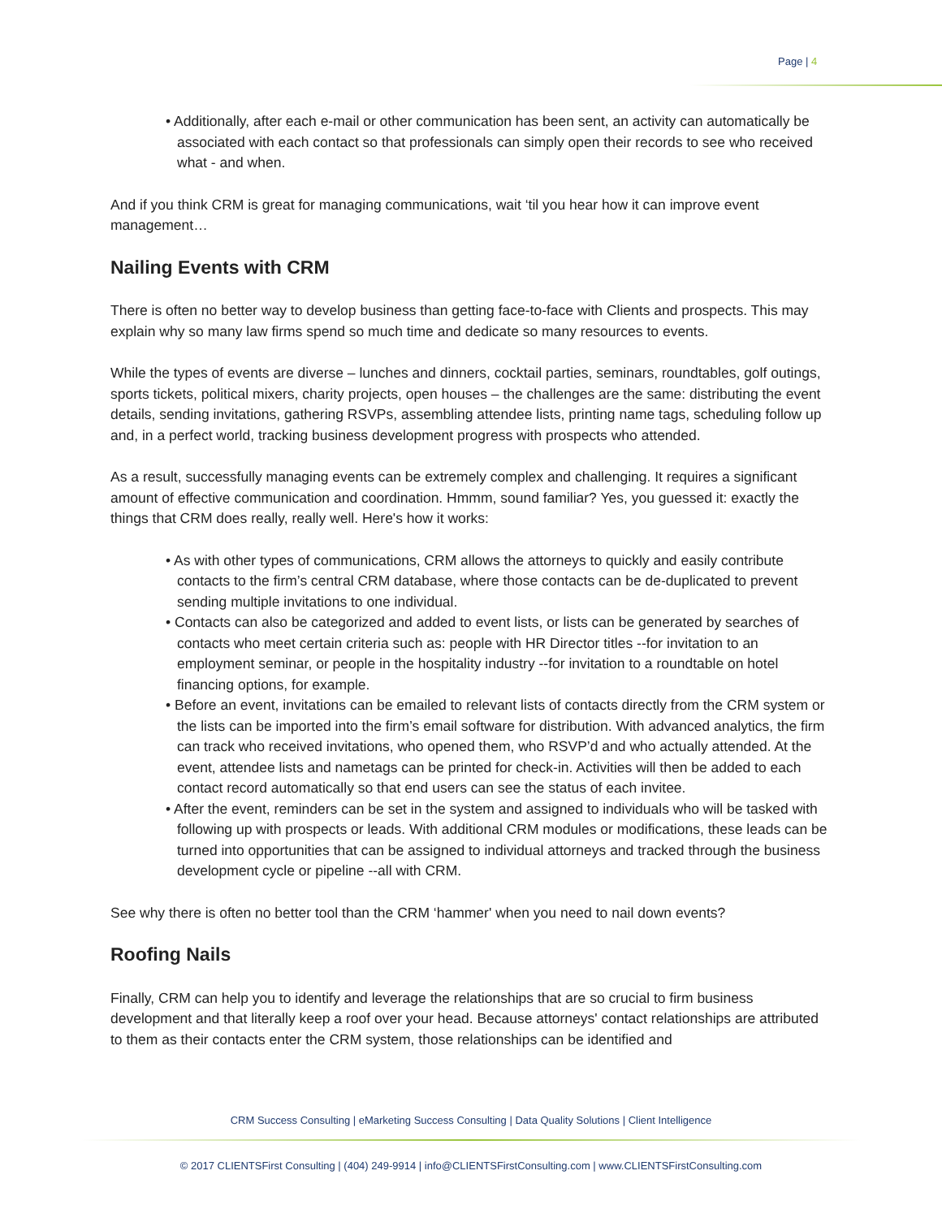Page | 4
• Additionally, after each e-mail or other communication has been sent, an activity can automatically be associated with each contact so that professionals can simply open their records to see who received what - and when.
And if you think CRM is great for managing communications, wait ‘til you hear how it can improve event management…
Nailing Events with CRM
There is often no better way to develop business than getting face-to-face with Clients and prospects. This may explain why so many law firms spend so much time and dedicate so many resources to events.
While the types of events are diverse – lunches and dinners, cocktail parties, seminars, roundtables, golf outings, sports tickets, political mixers, charity projects, open houses – the challenges are the same: distributing the event details, sending invitations, gathering RSVPs, assembling attendee lists, printing name tags, scheduling follow up and, in a perfect world, tracking business development progress with prospects who attended.
As a result, successfully managing events can be extremely complex and challenging. It requires a significant amount of effective communication and coordination. Hmmm, sound familiar? Yes, you guessed it: exactly the things that CRM does really, really well. Here's how it works:
• As with other types of communications, CRM allows the attorneys to quickly and easily contribute contacts to the firm’s central CRM database, where those contacts can be de-duplicated to prevent sending multiple invitations to one individual.
• Contacts can also be categorized and added to event lists, or lists can be generated by searches of contacts who meet certain criteria such as: people with HR Director titles --for invitation to an employment seminar, or people in the hospitality industry --for invitation to a roundtable on hotel financing options, for example.
• Before an event, invitations can be emailed to relevant lists of contacts directly from the CRM system or the lists can be imported into the firm’s email software for distribution. With advanced analytics, the firm can track who received invitations, who opened them, who RSVP’d and who actually attended. At the event, attendee lists and nametags can be printed for check-in. Activities will then be added to each contact record automatically so that end users can see the status of each invitee.
• After the event, reminders can be set in the system and assigned to individuals who will be tasked with following up with prospects or leads. With additional CRM modules or modifications, these leads can be turned into opportunities that can be assigned to individual attorneys and tracked through the business development cycle or pipeline --all with CRM.
See why there is often no better tool than the CRM ‘hammer' when you need to nail down events?
Roofing Nails
Finally, CRM can help you to identify and leverage the relationships that are so crucial to firm business development and that literally keep a roof over your head. Because attorneys' contact relationships are attributed to them as their contacts enter the CRM system, those relationships can be identified and
CRM Success Consulting | eMarketing Success Consulting | Data Quality Solutions | Client Intelligence
© 2017 CLIENTSFirst Consulting | (404) 249-9914 | info@CLIENTSFirstConsulting.com | www.CLIENTSFirstConsulting.com